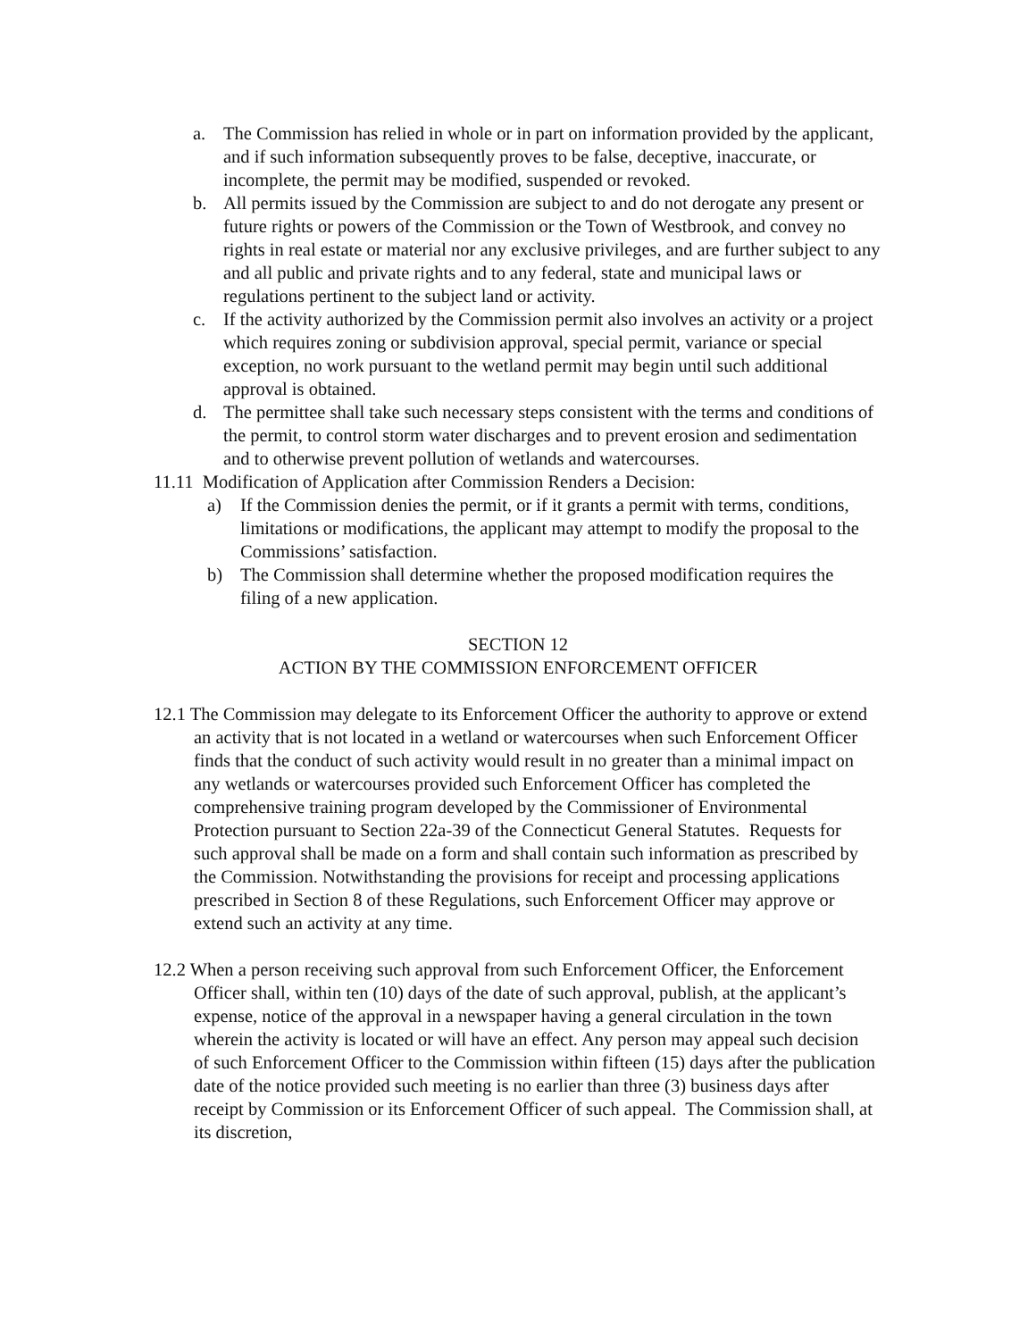a. The Commission has relied in whole or in part on information provided by the applicant, and if such information subsequently proves to be false, deceptive, inaccurate, or incomplete, the permit may be modified, suspended or revoked.
b. All permits issued by the Commission are subject to and do not derogate any present or future rights or powers of the Commission or the Town of Westbrook, and convey no rights in real estate or material nor any exclusive privileges, and are further subject to any and all public and private rights and to any federal, state and municipal laws or regulations pertinent to the subject land or activity.
c. If the activity authorized by the Commission permit also involves an activity or a project which requires zoning or subdivision approval, special permit, variance or special exception, no work pursuant to the wetland permit may begin until such additional approval is obtained.
d. The permittee shall take such necessary steps consistent with the terms and conditions of the permit, to control storm water discharges and to prevent erosion and sedimentation and to otherwise prevent pollution of wetlands and watercourses.
11.11 Modification of Application after Commission Renders a Decision:
a) If the Commission denies the permit, or if it grants a permit with terms, conditions, limitations or modifications, the applicant may attempt to modify the proposal to the Commissions’ satisfaction.
b) The Commission shall determine whether the proposed modification requires the filing of a new application.
SECTION 12
ACTION BY THE COMMISSION ENFORCEMENT OFFICER
12.1 The Commission may delegate to its Enforcement Officer the authority to approve or extend an activity that is not located in a wetland or watercourses when such Enforcement Officer finds that the conduct of such activity would result in no greater than a minimal impact on any wetlands or watercourses provided such Enforcement Officer has completed the comprehensive training program developed by the Commissioner of Environmental Protection pursuant to Section 22a-39 of the Connecticut General Statutes. Requests for such approval shall be made on a form and shall contain such information as prescribed by the Commission. Notwithstanding the provisions for receipt and processing applications prescribed in Section 8 of these Regulations, such Enforcement Officer may approve or extend such an activity at any time.
12.2 When a person receiving such approval from such Enforcement Officer, the Enforcement Officer shall, within ten (10) days of the date of such approval, publish, at the applicant’s expense, notice of the approval in a newspaper having a general circulation in the town wherein the activity is located or will have an effect. Any person may appeal such decision of such Enforcement Officer to the Commission within fifteen (15) days after the publication date of the notice provided such meeting is no earlier than three (3) business days after receipt by Commission or its Enforcement Officer of such appeal. The Commission shall, at its discretion,